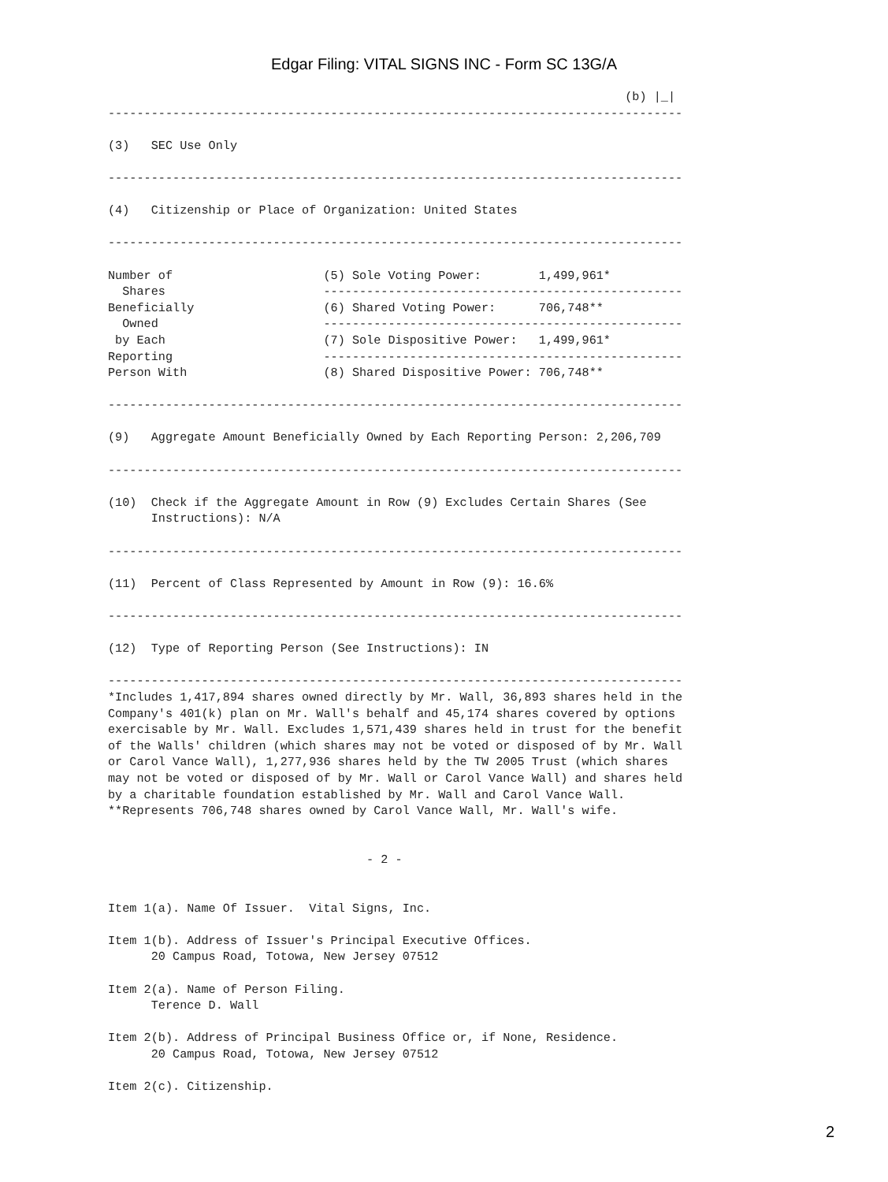Edgar Filing: VITAL SIGNS INC - Form SC 13G/A
                                                                        (b) |_|
--------------------------------------------------------------------------------

(3)   SEC Use Only

--------------------------------------------------------------------------------

(4)   Citizenship or Place of Organization: United States

--------------------------------------------------------------------------------

Number of                     (5) Sole Voting Power:        1,499,961*
  Shares                      --------------------------------------------------
Beneficially                  (6) Shared Voting Power:      706,748**
  Owned                       --------------------------------------------------
 by Each                      (7) Sole Dispositive Power:   1,499,961*
Reporting                     --------------------------------------------------
Person With                   (8) Shared Dispositive Power: 706,748**

--------------------------------------------------------------------------------

(9)   Aggregate Amount Beneficially Owned by Each Reporting Person: 2,206,709

--------------------------------------------------------------------------------

(10)  Check if the Aggregate Amount in Row (9) Excludes Certain Shares (See
      Instructions): N/A

--------------------------------------------------------------------------------

(11)  Percent of Class Represented by Amount in Row (9): 16.6%

--------------------------------------------------------------------------------

(12)  Type of Reporting Person (See Instructions): IN

--------------------------------------------------------------------------------
*Includes 1,417,894 shares owned directly by Mr. Wall, 36,893 shares held in the
Company's 401(k) plan on Mr. Wall's behalf and 45,174 shares covered by options
exercisable by Mr. Wall. Excludes 1,571,439 shares held in trust for the benefit
of the Walls' children (which shares may not be voted or disposed of by Mr. Wall
or Carol Vance Wall), 1,277,936 shares held by the TW 2005 Trust (which shares
may not be voted or disposed of by Mr. Wall or Carol Vance Wall) and shares held
by a charitable foundation established by Mr. Wall and Carol Vance Wall.
**Represents 706,748 shares owned by Carol Vance Wall, Mr. Wall's wife.


                                    - 2 -


Item 1(a). Name Of Issuer.  Vital Signs, Inc.

Item 1(b). Address of Issuer's Principal Executive Offices.
      20 Campus Road, Totowa, New Jersey 07512

Item 2(a). Name of Person Filing.
      Terence D. Wall

Item 2(b). Address of Principal Business Office or, if None, Residence.
      20 Campus Road, Totowa, New Jersey 07512

Item 2(c). Citizenship.
2